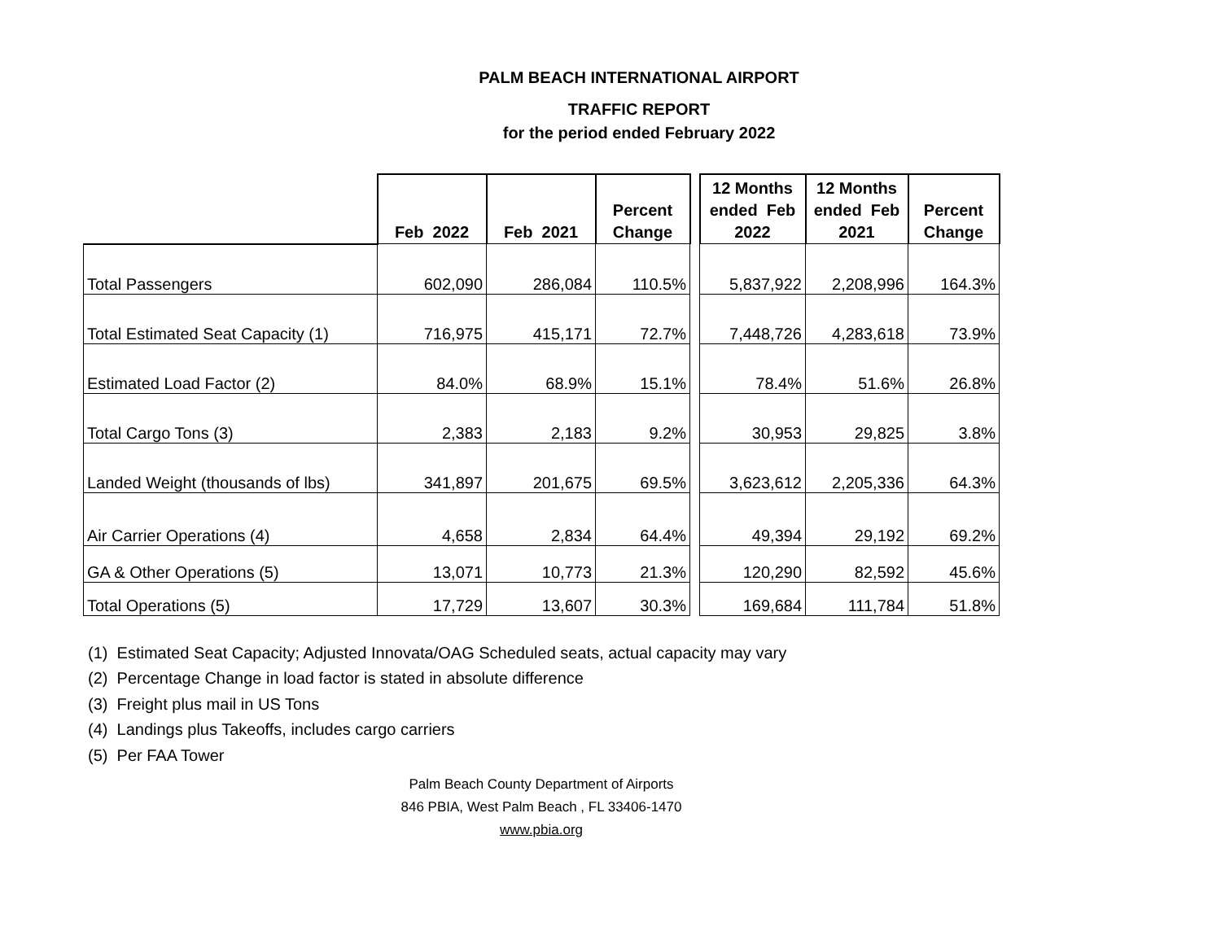PALM BEACH INTERNATIONAL AIRPORT
TRAFFIC REPORT
for the period ended February 2022
| | Feb 2022 | Feb 2021 | Percent Change | | 12 Months ended Feb 2022 | 12 Months ended Feb 2021 | Percent Change |
| --- | --- | --- | --- | --- | --- | --- | --- |
| Total Passengers | 602,090 | 286,084 | 110.5% | | 5,837,922 | 2,208,996 | 164.3% |
| Total Estimated Seat Capacity (1) | 716,975 | 415,171 | 72.7% | | 7,448,726 | 4,283,618 | 73.9% |
| Estimated Load Factor (2) | 84.0% | 68.9% | 15.1% | | 78.4% | 51.6% | 26.8% |
| Total Cargo Tons (3) | 2,383 | 2,183 | 9.2% | | 30,953 | 29,825 | 3.8% |
| Landed Weight (thousands of lbs) | 341,897 | 201,675 | 69.5% | | 3,623,612 | 2,205,336 | 64.3% |
| Air Carrier Operations (4) | 4,658 | 2,834 | 64.4% | | 49,394 | 29,192 | 69.2% |
| GA & Other Operations (5) | 13,071 | 10,773 | 21.3% | | 120,290 | 82,592 | 45.6% |
| Total Operations (5) | 17,729 | 13,607 | 30.3% | | 169,684 | 111,784 | 51.8% |
(1) Estimated Seat Capacity; Adjusted Innovata/OAG Scheduled seats, actual capacity may vary
(2) Percentage Change in load factor is stated in absolute difference
(3) Freight plus mail in US Tons
(4) Landings plus Takeoffs, includes cargo carriers
(5) Per FAA Tower
Palm Beach County Department of Airports
846 PBIA, West Palm Beach , FL 33406-1470
www.pbia.org